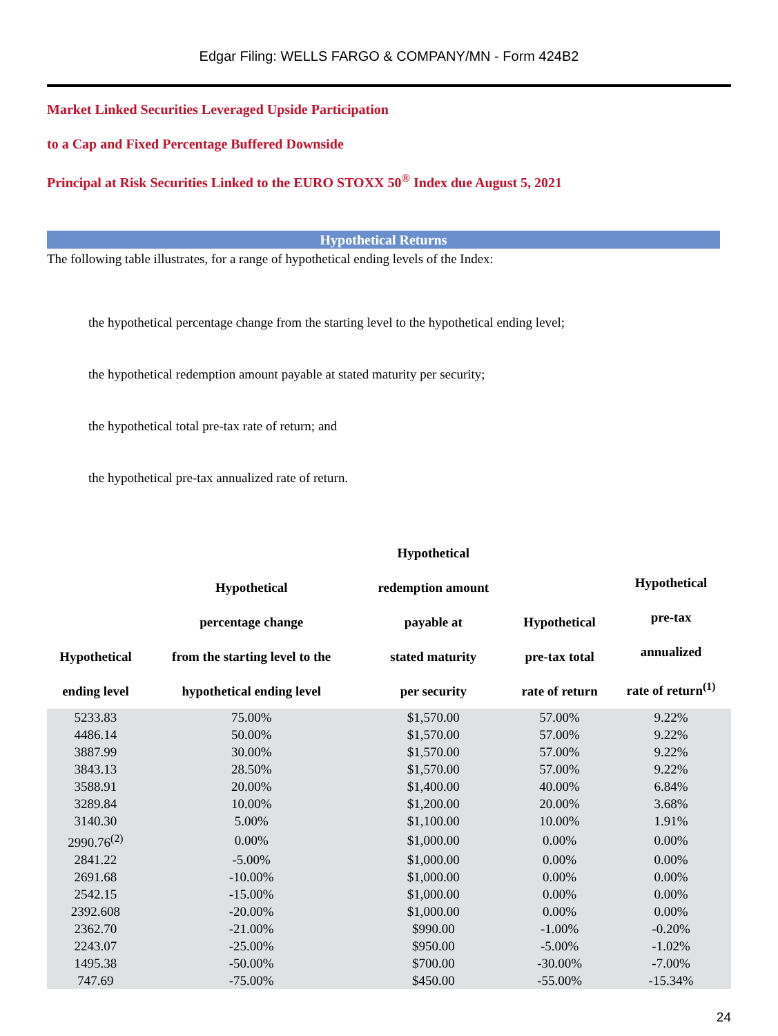Edgar Filing: WELLS FARGO & COMPANY/MN - Form 424B2
Market Linked Securities Leveraged Upside Participation
to a Cap and Fixed Percentage Buffered Downside
Principal at Risk Securities Linked to the EURO STOXX 50<sup>®</sup> Index due August 5, 2021
Hypothetical Returns
The following table illustrates, for a range of hypothetical ending levels of the Index:
the hypothetical percentage change from the starting level to the hypothetical ending level;
the hypothetical redemption amount payable at stated maturity per security;
the hypothetical total pre-tax rate of return; and
the hypothetical pre-tax annualized rate of return.
| Hypothetical ending level | Hypothetical percentage change from the starting level to the hypothetical ending level | Hypothetical redemption amount payable at stated maturity per security | Hypothetical pre-tax total rate of return | Hypothetical pre-tax annualized rate of return<sup>(1)</sup> |
| --- | --- | --- | --- | --- |
| 5233.83 | 75.00% | $1,570.00 | 57.00% | 9.22% |
| 4486.14 | 50.00% | $1,570.00 | 57.00% | 9.22% |
| 3887.99 | 30.00% | $1,570.00 | 57.00% | 9.22% |
| 3843.13 | 28.50% | $1,570.00 | 57.00% | 9.22% |
| 3588.91 | 20.00% | $1,400.00 | 40.00% | 6.84% |
| 3289.84 | 10.00% | $1,200.00 | 20.00% | 3.68% |
| 3140.30 | 5.00% | $1,100.00 | 10.00% | 1.91% |
| 2990.76<sup>(2)</sup> | 0.00% | $1,000.00 | 0.00% | 0.00% |
| 2841.22 | -5.00% | $1,000.00 | 0.00% | 0.00% |
| 2691.68 | -10.00% | $1,000.00 | 0.00% | 0.00% |
| 2542.15 | -15.00% | $1,000.00 | 0.00% | 0.00% |
| 2392.608 | -20.00% | $1,000.00 | 0.00% | 0.00% |
| 2362.70 | -21.00% | $990.00 | -1.00% | -0.20% |
| 2243.07 | -25.00% | $950.00 | -5.00% | -1.02% |
| 1495.38 | -50.00% | $700.00 | -30.00% | -7.00% |
| 747.69 | -75.00% | $450.00 | -55.00% | -15.34% |
24